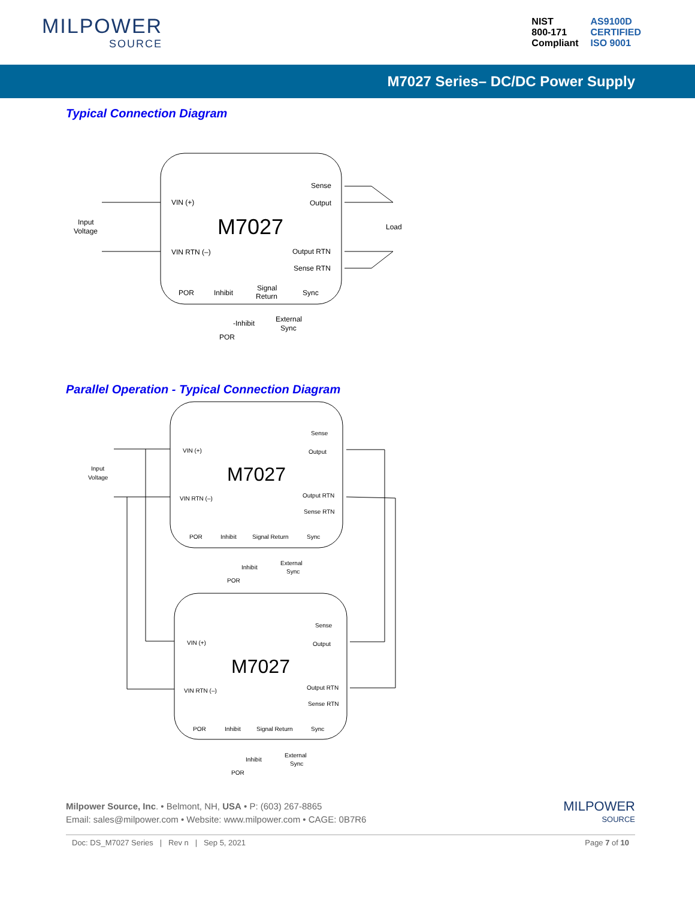MILPOWER
SOURCE
NIST
800-171
Compliant
AS9100D
CERTIFIED
ISO 9001
M7027 Series– DC/DC Power Supply
Typical Connection Diagram
M7027
VIN (+)
VIN RTN (–)
Sense
Output
Output RTN
Sense RTN
Input
Voltage
Load
POR
Inhibit
Signal
Return
Sync
-Inhibit
External
Sync
POR
Parallel Operation - Typical Connection Diagram
M7027
M7027
VIN (+)
VIN RTN (–)
Sense
Output
Output RTN
Sense RTN
POR
Inhibit
Signal Return
Sync
Inhibit
External
Sync
POR
VIN (+)
VIN RTN (–)
Sense
Output
Output RTN
Sense RTN
POR
Inhibit
Signal Return
Sync
Inhibit
External
Sync
POR
Input
Voltage
Milpower Source, Inc. • Belmont, NH, USA • P: (603) 267-8865
Email: sales@milpower.com • Website: www.milpower.com • CAGE: 0B7R6
MILPOWER
SOURCE
Doc: DS_M7027 Series | Rev n | Sep 5, 2021 Page 7 of 10